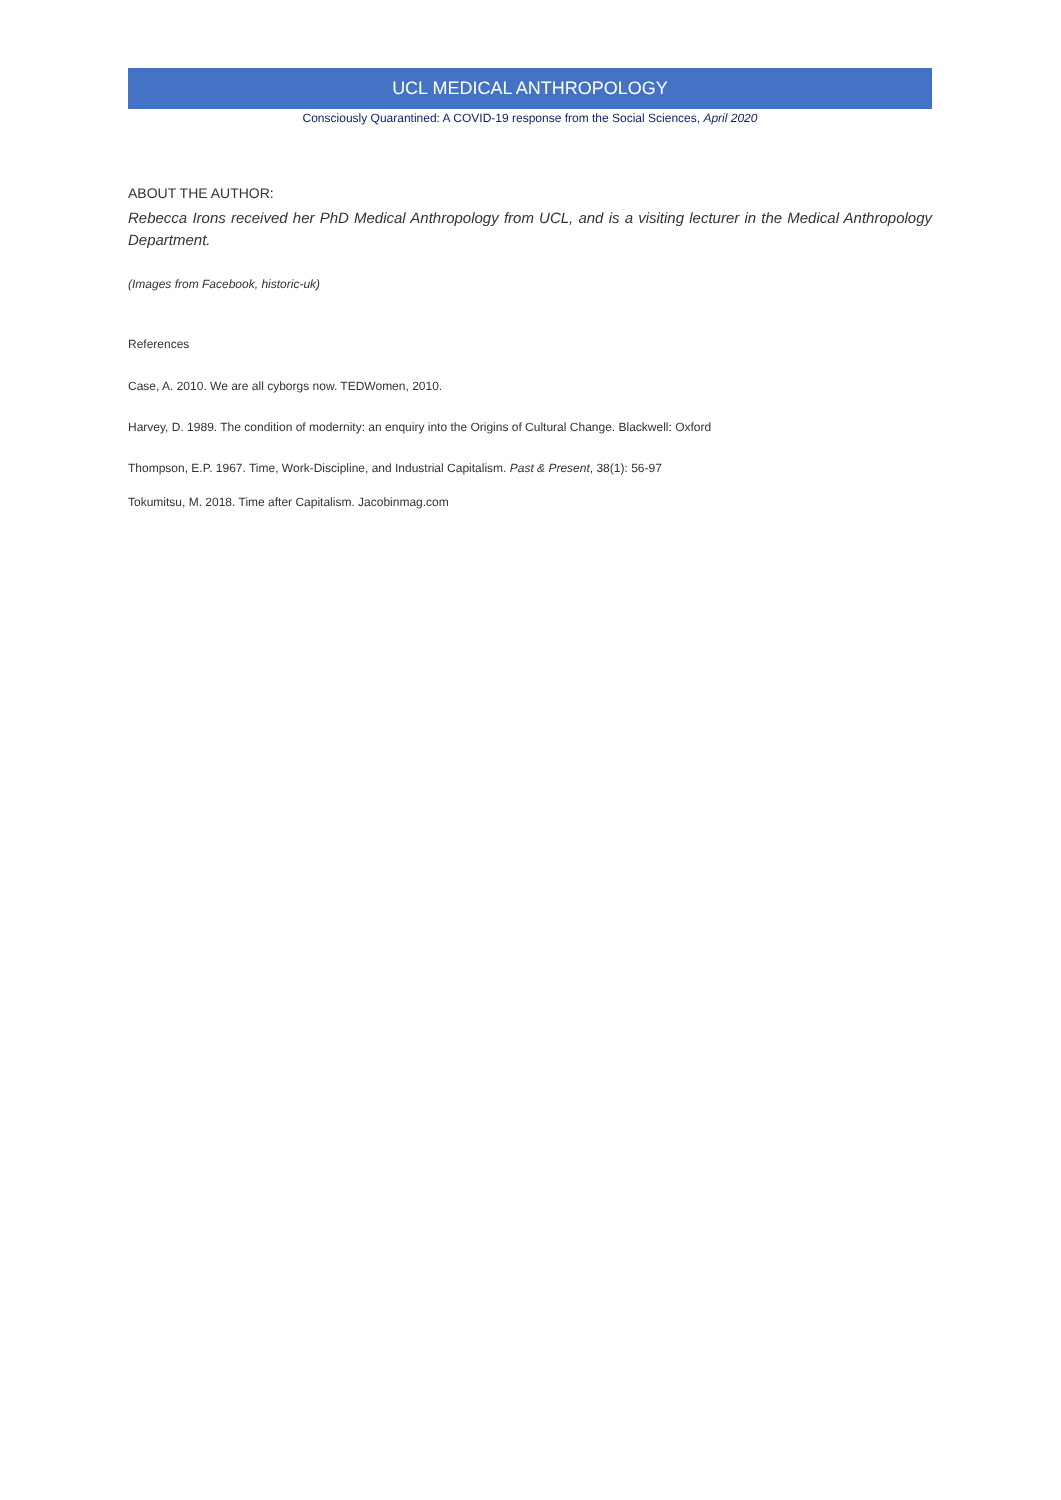UCL MEDICAL ANTHROPOLOGY
Consciously Quarantined: A COVID-19 response from the Social Sciences, April 2020
ABOUT THE AUTHOR:
Rebecca Irons received her PhD Medical Anthropology from UCL, and is a visiting lecturer in the Medical Anthropology Department.
(Images from Facebook, historic-uk)
References
Case, A. 2010. We are all cyborgs now. TEDWomen, 2010.
Harvey, D. 1989. The condition of modernity: an enquiry into the Origins of Cultural Change. Blackwell: Oxford
Thompson, E.P. 1967. Time, Work-Discipline, and Industrial Capitalism. Past & Present, 38(1): 56-97
Tokumitsu, M. 2018. Time after Capitalism. Jacobinmag.com